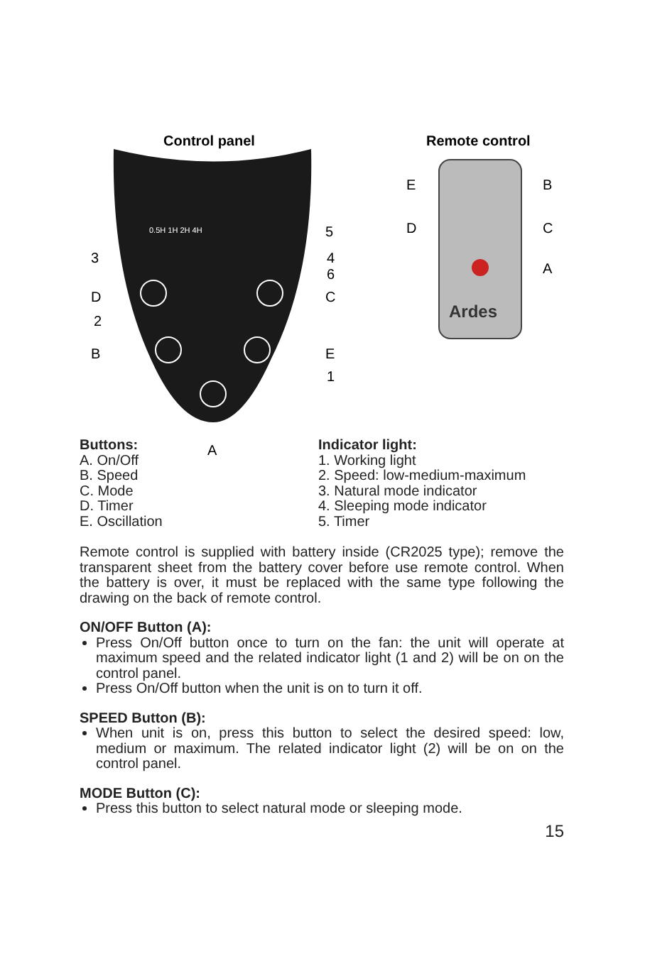Control panel
Remote control
0.5H 1H 2H 4H
3
D
2
B
5
4
6
C
E
1
A
Ardes
E
D
B
C
A
Buttons:
A. On/Off
B. Speed
C. Mode
D. Timer
E. Oscillation
Indicator light:
1. Working light
2. Speed: low-medium-maximum
3. Natural mode indicator
4. Sleeping mode indicator
5. Timer
Remote control is supplied with battery inside (CR2025 type); remove the transparent sheet from the battery cover before use remote control. When the battery is over, it must be replaced with the same type following the drawing on the back of remote control.
ON/OFF Button (A):
Press On/Off button once to turn on the fan: the unit will operate at maximum speed and the related indicator light (1 and 2) will be on on the control panel.
Press On/Off button when the unit is on to turn it off.
SPEED Button (B):
When unit is on, press this button to select the desired speed: low, medium or maximum. The related indicator light (2) will be on on the control panel.
MODE Button (C):
Press this button to select natural mode or sleeping mode.
15